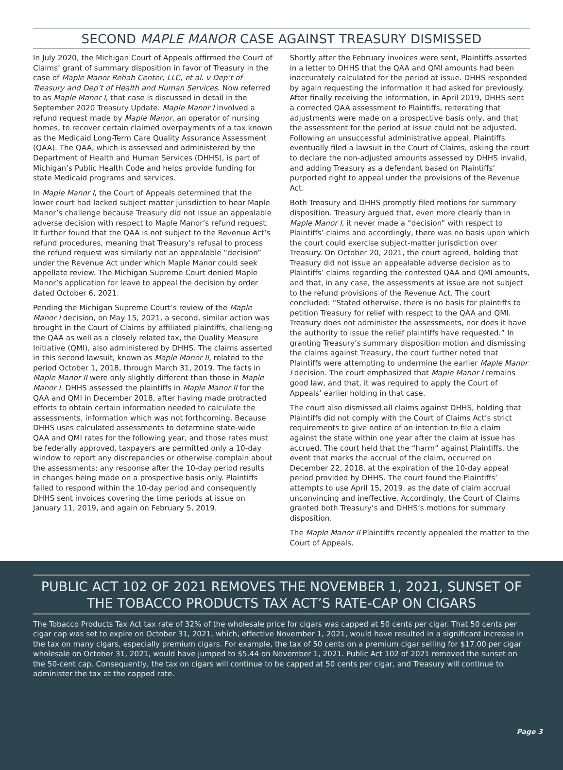SECOND MAPLE MANOR CASE AGAINST TREASURY DISMISSED
In July 2020, the Michigan Court of Appeals affirmed the Court of Claims’ grant of summary disposition in favor of Treasury in the case of Maple Manor Rehab Center, LLC, et al. v Dep’t of Treasury and Dep’t of Health and Human Services. Now referred to as Maple Manor I, that case is discussed in detail in the September 2020 Treasury Update. Maple Manor I involved a refund request made by Maple Manor, an operator of nursing homes, to recover certain claimed overpayments of a tax known as the Medicaid Long-Term Care Quality Assurance Assessment (QAA). The QAA, which is assessed and administered by the Department of Health and Human Services (DHHS), is part of Michigan’s Public Health Code and helps provide funding for state Medicaid programs and services.
In Maple Manor I, the Court of Appeals determined that the lower court had lacked subject matter jurisdiction to hear Maple Manor’s challenge because Treasury did not issue an appealable adverse decision with respect to Maple Manor’s refund request. It further found that the QAA is not subject to the Revenue Act’s refund procedures, meaning that Treasury’s refusal to process the refund request was similarly not an appealable “decision” under the Revenue Act under which Maple Manor could seek appellate review. The Michigan Supreme Court denied Maple Manor’s application for leave to appeal the decision by order dated October 6, 2021.
Pending the Michigan Supreme Court’s review of the Maple Manor I decision, on May 15, 2021, a second, similar action was brought in the Court of Claims by affiliated plaintiffs, challenging the QAA as well as a closely related tax, the Quality Measure Initiative (QMI), also administered by DHHS. The claims asserted in this second lawsuit, known as Maple Manor II, related to the period October 1, 2018, through March 31, 2019. The facts in Maple Manor II were only slightly different than those in Maple Manor I. DHHS assessed the plaintiffs in Maple Manor II for the QAA and QMI in December 2018, after having made protracted efforts to obtain certain information needed to calculate the assessments, information which was not forthcoming. Because DHHS uses calculated assessments to determine state-wide QAA and QMI rates for the following year, and those rates must be federally approved, taxpayers are permitted only a 10-day window to report any discrepancies or otherwise complain about the assessments; any response after the 10-day period results in changes being made on a prospective basis only. Plaintiffs failed to respond within the 10-day period and consequently DHHS sent invoices covering the time periods at issue on January 11, 2019, and again on February 5, 2019.
Shortly after the February invoices were sent, Plaintiffs asserted in a letter to DHHS that the QAA and QMI amounts had been inaccurately calculated for the period at issue. DHHS responded by again requesting the information it had asked for previously. After finally receiving the information, in April 2019, DHHS sent a corrected QAA assessment to Plaintiffs, reiterating that adjustments were made on a prospective basis only, and that the assessment for the period at issue could not be adjusted. Following an unsuccessful administrative appeal, Plaintiffs eventually filed a lawsuit in the Court of Claims, asking the court to declare the non-adjusted amounts assessed by DHHS invalid, and adding Treasury as a defendant based on Plaintiffs’ purported right to appeal under the provisions of the Revenue Act.
Both Treasury and DHHS promptly filed motions for summary disposition. Treasury argued that, even more clearly than in Maple Manor I, it never made a “decision” with respect to Plaintiffs’ claims and accordingly, there was no basis upon which the court could exercise subject-matter jurisdiction over Treasury. On October 20, 2021, the court agreed, holding that Treasury did not issue an appealable adverse decision as to Plaintiffs’ claims regarding the contested QAA and QMI amounts, and that, in any case, the assessments at issue are not subject to the refund provisions of the Revenue Act. The court concluded: “Stated otherwise, there is no basis for plaintiffs to petition Treasury for relief with respect to the QAA and QMI. Treasury does not administer the assessments, nor does it have the authority to issue the relief plaintiffs have requested.” In granting Treasury’s summary disposition motion and dismissing the claims against Treasury, the court further noted that Plaintiffs were attempting to undermine the earlier Maple Manor I decision. The court emphasized that Maple Manor I remains good law, and that, it was required to apply the Court of Appeals’ earlier holding in that case.
The court also dismissed all claims against DHHS, holding that Plaintiffs did not comply with the Court of Claims Act’s strict requirements to give notice of an intention to file a claim against the state within one year after the claim at issue has accrued. The court held that the “harm” against Plaintiffs, the event that marks the accrual of the claim, occurred on December 22, 2018, at the expiration of the 10-day appeal period provided by DHHS. The court found the Plaintiffs’ attempts to use April 15, 2019, as the date of claim accrual unconvincing and ineffective. Accordingly, the Court of Claims granted both Treasury’s and DHHS’s motions for summary disposition.
The Maple Manor II Plaintiffs recently appealed the matter to the Court of Appeals.
PUBLIC ACT 102 OF 2021 REMOVES THE NOVEMBER 1, 2021, SUNSET OF THE TOBACCO PRODUCTS TAX ACT’S RATE-CAP ON CIGARS
The Tobacco Products Tax Act tax rate of 32% of the wholesale price for cigars was capped at 50 cents per cigar. That 50 cents per cigar cap was set to expire on October 31, 2021, which, effective November 1, 2021, would have resulted in a significant increase in the tax on many cigars, especially premium cigars. For example, the tax of 50 cents on a premium cigar selling for $17.00 per cigar wholesale on October 31, 2021, would have jumped to $5.44 on November 1, 2021. Public Act 102 of 2021 removed the sunset on the 50-cent cap. Consequently, the tax on cigars will continue to be capped at 50 cents per cigar, and Treasury will continue to administer the tax at the capped rate.
Page 3